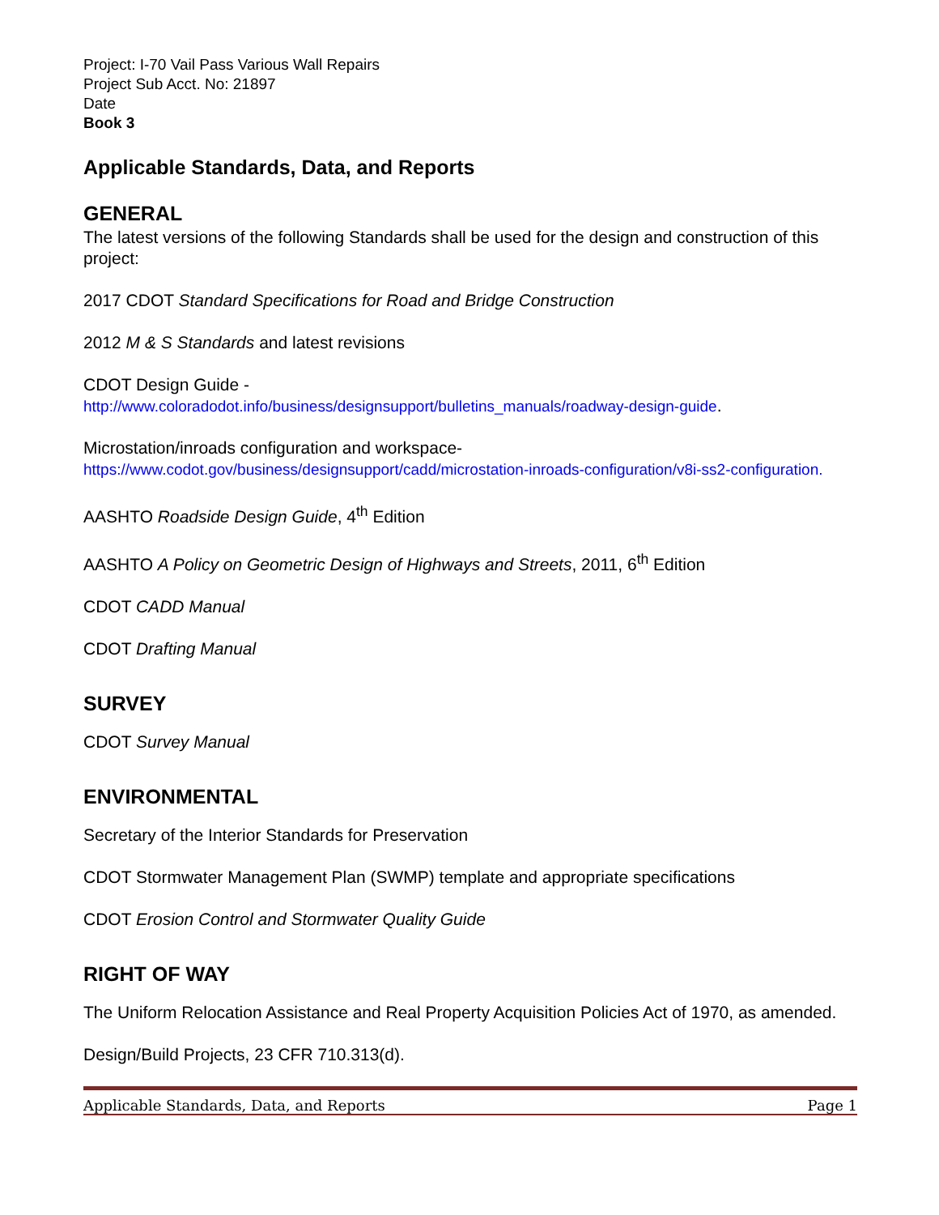Project: I-70 Vail Pass Various Wall Repairs
Project Sub Acct. No: 21897
Date
Book 3
Applicable Standards, Data, and Reports
GENERAL
The latest versions of the following Standards shall be used for the design and construction of this project:
2017 CDOT Standard Specifications for Road and Bridge Construction
2012 M & S Standards and latest revisions
CDOT Design Guide -
http://www.coloradodot.info/business/designsupport/bulletins_manuals/roadway-design-guide.
Microstation/inroads configuration and workspace-
https://www.codot.gov/business/designsupport/cadd/microstation-inroads-configuration/v8i-ss2-configuration.
AASHTO Roadside Design Guide, 4<sup>th</sup> Edition
AASHTO A Policy on Geometric Design of Highways and Streets, 2011, 6<sup>th</sup> Edition
CDOT CADD Manual
CDOT Drafting Manual
SURVEY
CDOT Survey Manual
ENVIRONMENTAL
Secretary of the Interior Standards for Preservation
CDOT Stormwater Management Plan (SWMP) template and appropriate specifications
CDOT Erosion Control and Stormwater Quality Guide
RIGHT OF WAY
The Uniform Relocation Assistance and Real Property Acquisition Policies Act of 1970, as amended.
Design/Build Projects, 23 CFR 710.313(d).
Applicable Standards, Data, and Reports Page 1